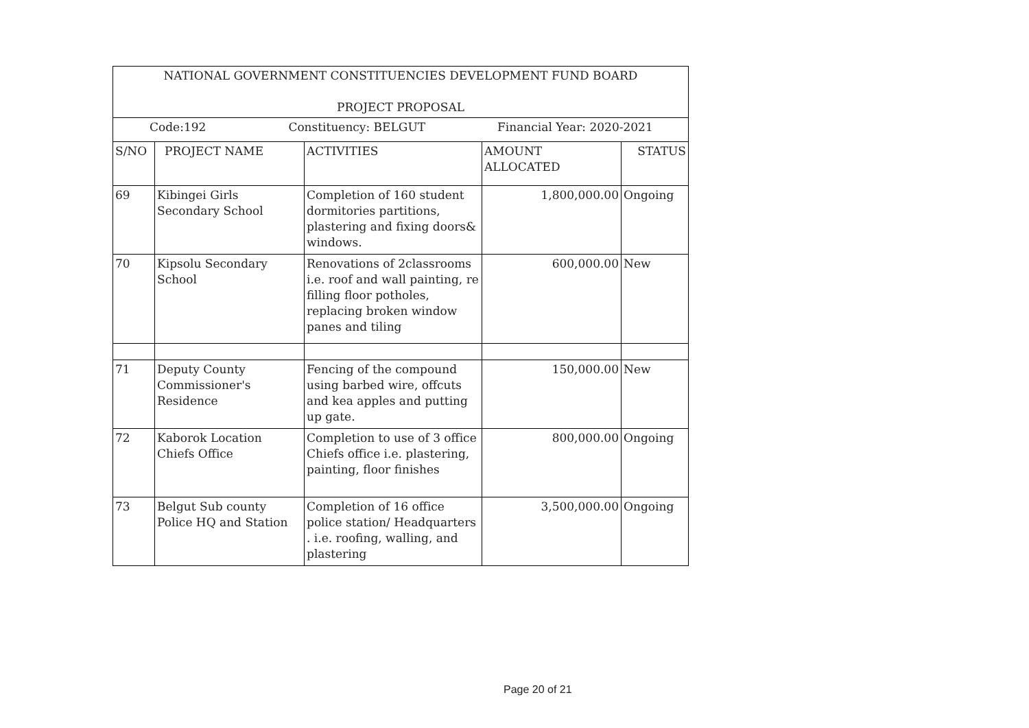| NATIONAL GOVERNMENT CONSTITUENCIES DEVELOPMENT FUND BOARD PROJECT PROPOSAL | | | | |
| --- | --- | --- | --- | --- |
| Code:192 Constituency: BELGUT Financial Year: 2020-2021 | | | | |
| S/NO | PROJECT NAME | ACTIVITIES | AMOUNT ALLOCATED | STATUS |
| 69 | Kibingei Girls Secondary School | Completion of 160 student dormitories partitions, plastering and fixing doors& windows. | 1,800,000.00 | Ongoing |
| 70 | Kipsolu Secondary School | Renovations of 2classrooms i.e. roof and wall painting, re filling floor potholes, replacing broken window panes and tiling | 600,000.00 | New |
| 71 | Deputy County Commissioner's Residence | Fencing of the compound using barbed wire, offcuts and kea apples and putting up gate. | 150,000.00 | New |
| 72 | Kaborok Location Chiefs Office | Completion to use of 3 office Chiefs office i.e. plastering, painting, floor finishes | 800,000.00 | Ongoing |
| 73 | Belgut Sub county Police HQ and Station | Completion of 16 office police station/ Headquarters . i.e. roofing, walling, and plastering | 3,500,000.00 | Ongoing |
Page 20 of 21